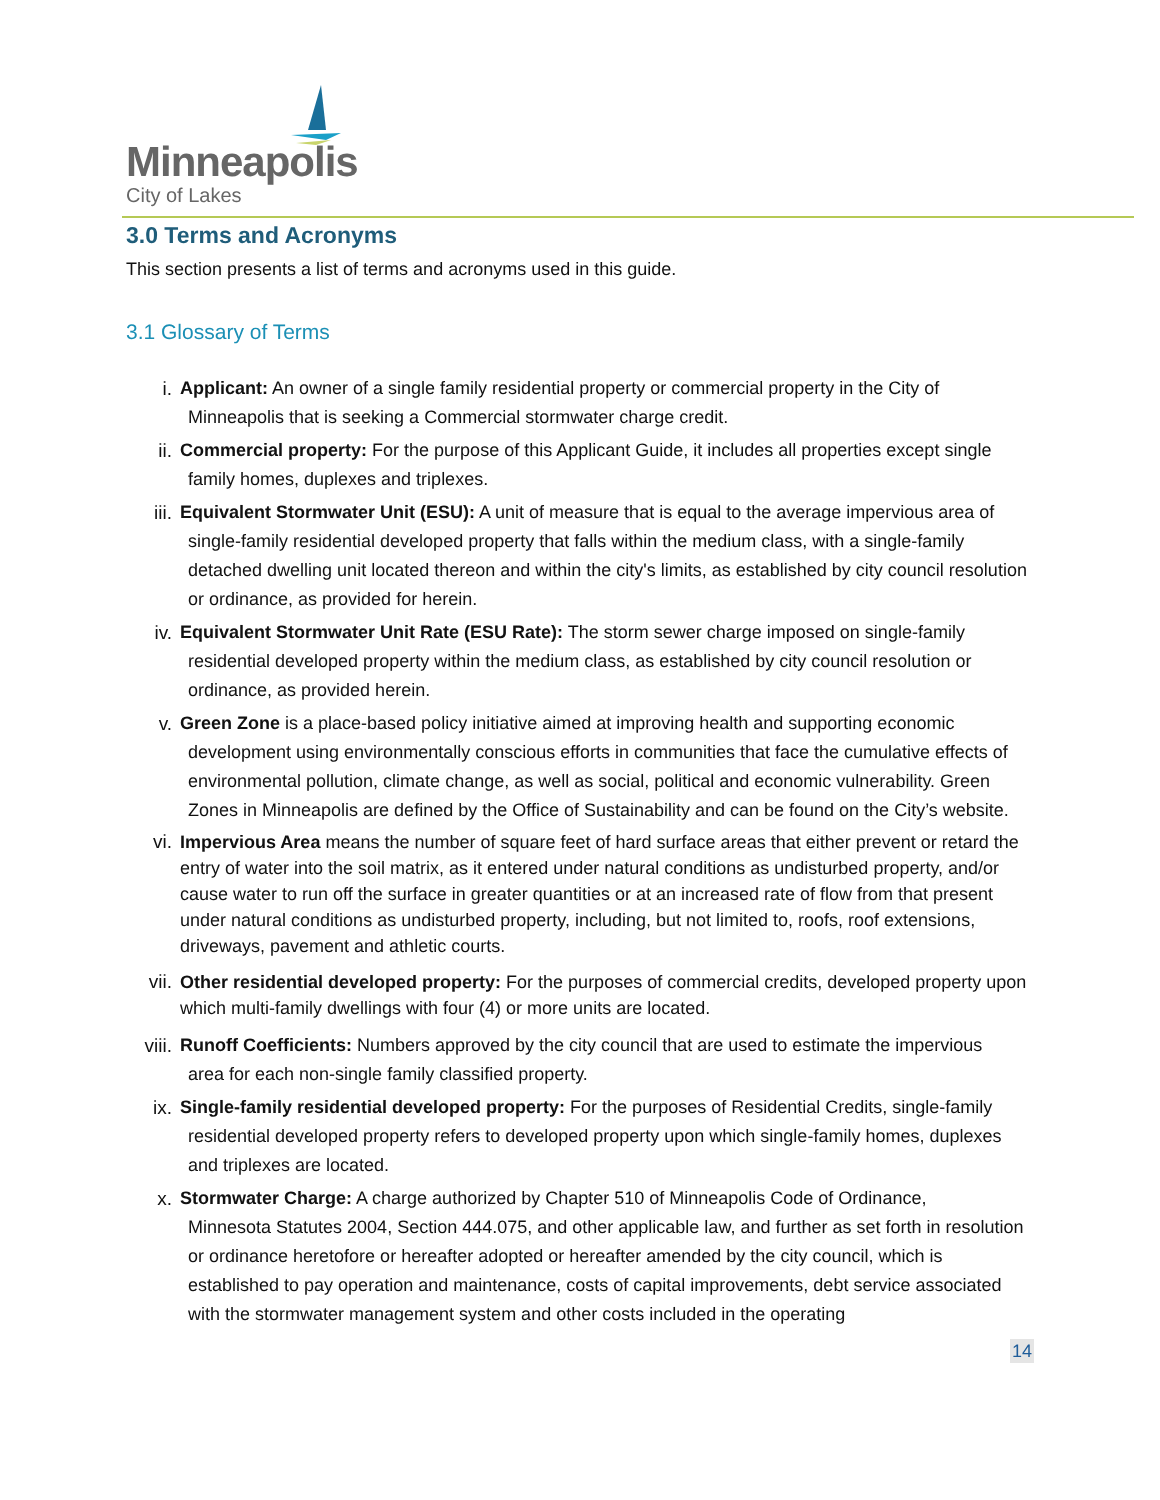Minneapolis
City of Lakes
3.0 Terms and Acronyms
This section presents a list of terms and acronyms used in this guide.
3.1 Glossary of Terms
i. Applicant: An owner of a single family residential property or commercial property in the City of
Minneapolis that is seeking a Commercial stormwater charge credit.
ii. Commercial property: For the purpose of this Applicant Guide, it includes all properties except single
family homes, duplexes and triplexes.
iii. Equivalent Stormwater Unit (ESU): A unit of measure that is equal to the average impervious area of
single-family residential developed property that falls within the medium class, with a single-family detached dwelling unit located thereon and within the city's limits, as established by city council resolution or ordinance, as provided for herein.
iv. Equivalent Stormwater Unit Rate (ESU Rate): The storm sewer charge imposed on single-family
residential developed property within the medium class, as established by city council resolution or ordinance, as provided herein.
v. Green Zone is a place-based policy initiative aimed at improving health and supporting economic
development using environmentally conscious efforts in communities that face the cumulative effects of environmental pollution, climate change, as well as social, political and economic vulnerability. Green Zones in Minneapolis are defined by the Office of Sustainability and can be found on the City’s website.
vi. Impervious Area means the number of square feet of hard surface areas that either prevent or retard the entry of water into the soil matrix, as it entered under natural conditions as undisturbed property, and/or cause water to run off the surface in greater quantities or at an increased rate of flow from that present under natural conditions as undisturbed property, including, but not limited to, roofs, roof extensions, driveways, pavement and athletic courts.
vii. Other residential developed property: For the purposes of commercial credits, developed property upon which multi-family dwellings with four (4) or more units are located.
viii. Runoff Coefficients: Numbers approved by the city council that are used to estimate the impervious
area for each non-single family classified property.
ix. Single-family residential developed property: For the purposes of Residential Credits, single-family
residential developed property refers to developed property upon which single-family homes, duplexes and triplexes are located.
x. Stormwater Charge: A charge authorized by Chapter 510 of Minneapolis Code of Ordinance,
Minnesota Statutes 2004, Section 444.075, and other applicable law, and further as set forth in resolution or ordinance heretofore or hereafter adopted or hereafter amended by the city council, which is established to pay operation and maintenance, costs of capital improvements, debt service associated with the stormwater management system and other costs included in the operating
14